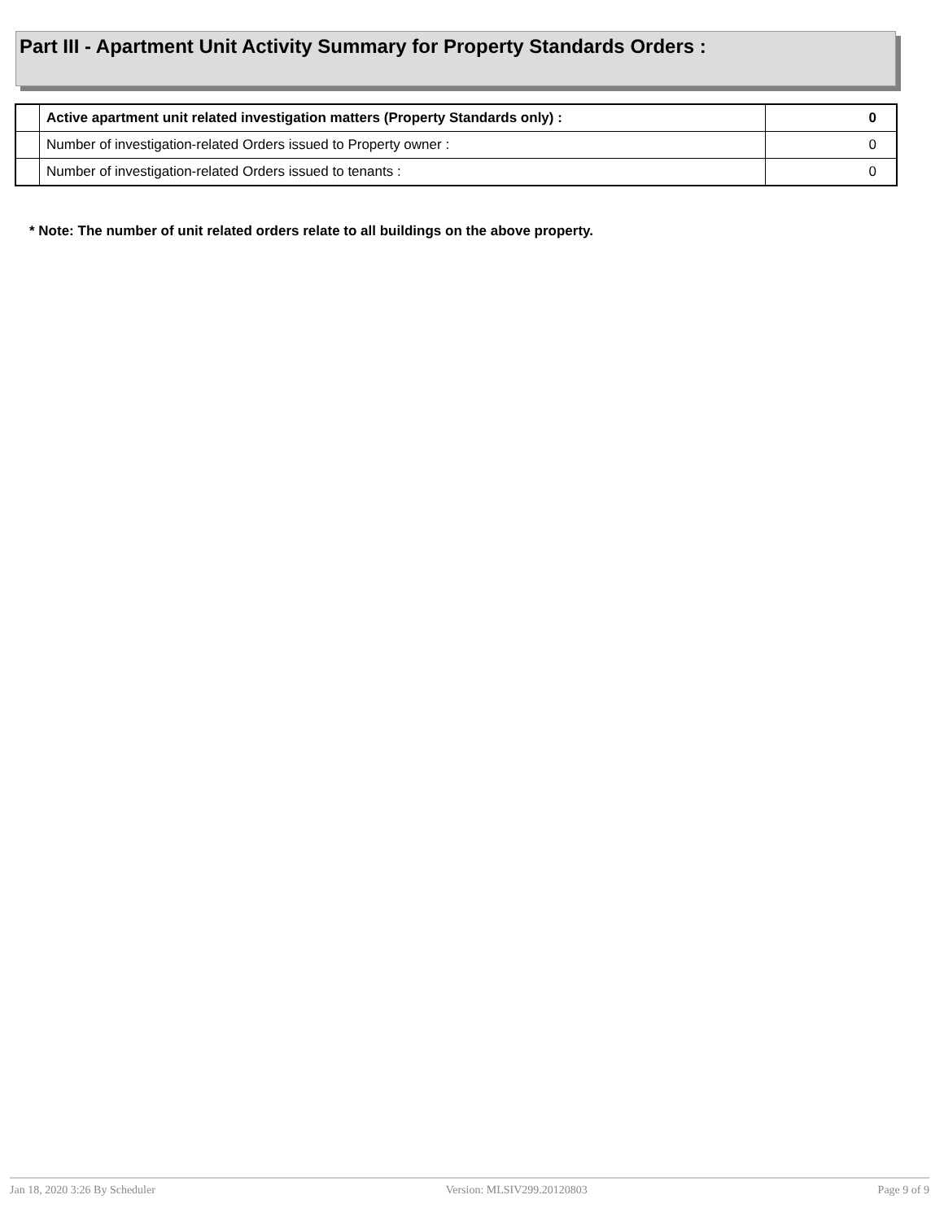Part III - Apartment Unit Activity Summary for Property Standards Orders :
| | Active apartment unit related investigation matters (Property Standards only) : | 0 |
| | Number of investigation-related Orders issued to Property owner : | 0 |
| | Number of investigation-related Orders issued to tenants : | 0 |
* Note: The number of unit related orders relate to all buildings on the above property.
Jan 18, 2020 3:26 By Scheduler Version: MLSIV299.20120803 Page 9 of 9